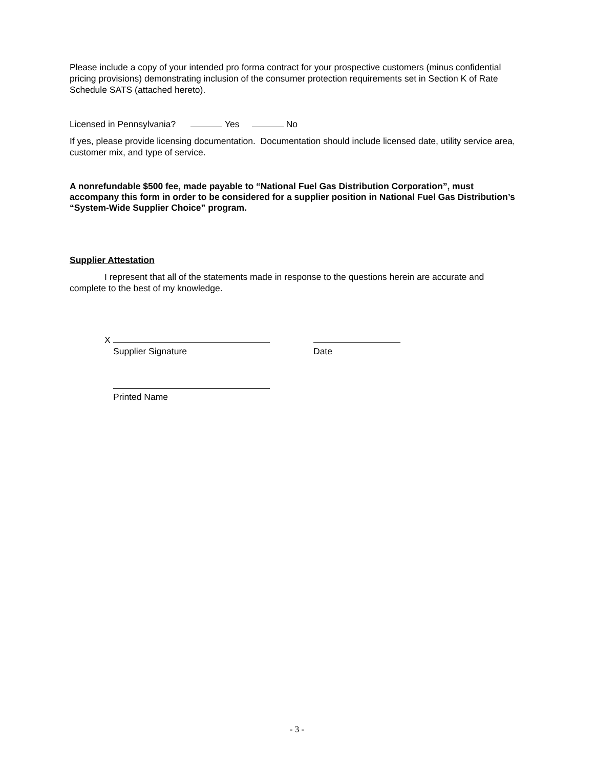Please include a copy of your intended pro forma contract for your prospective customers (minus confidential pricing provisions) demonstrating inclusion of the consumer protection requirements set in Section K of Rate Schedule SATS (attached hereto).
Licensed in Pennsylvania? Yes No
If yes, please provide licensing documentation. Documentation should include licensed date, utility service area, customer mix, and type of service.
A nonrefundable $500 fee, made payable to “National Fuel Gas Distribution Corporation”, must accompany this form in order to be considered for a supplier position in National Fuel Gas Distribution’s “System-Wide Supplier Choice” program.
Supplier Attestation
I represent that all of the statements made in response to the questions herein are accurate and complete to the best of my knowledge.
X
Supplier Signature
Date
Printed Name
- 3 -